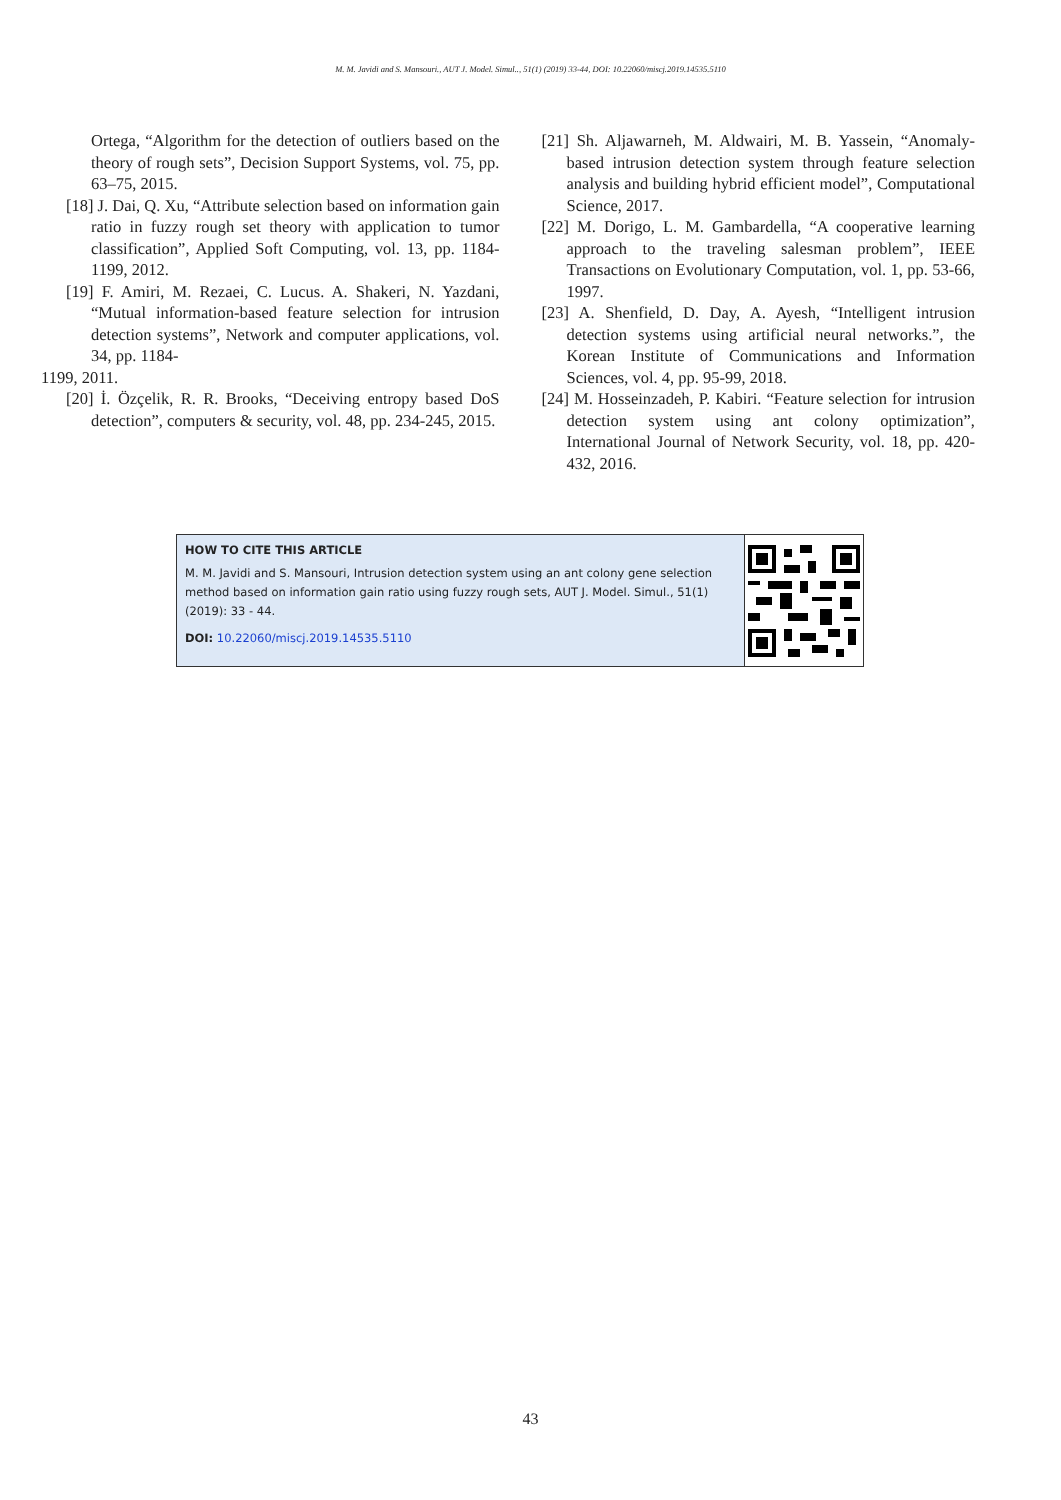M. M. Javidi and S. Mansouri., AUT J. Model. Simul.., 51(1) (2019) 33-44, DOI: 10.22060/miscj.2019.14535.5110
Ortega, “Algorithm for the detection of outliers based on the theory of rough sets”, Decision Support Systems, vol. 75, pp. 63–75, 2015.
[18] J. Dai, Q. Xu, “Attribute selection based on information gain ratio in fuzzy rough set theory with application to tumor classification”, Applied Soft Computing, vol. 13, pp. 1184-1199, 2012.
[19] F. Amiri, M. Rezaei, C. Lucus. A. Shakeri, N. Yazdani, “Mutual information-based feature selection for intrusion detection systems”, Network and computer applications, vol. 34, pp. 1184-
1199, 2011.
[20] İ. Özçelik, R. R. Brooks, “Deceiving entropy based DoS detection”, computers & security, vol. 48, pp. 234-245, 2015.
[21] Sh. Aljawarneh, M. Aldwairi, M. B. Yassein, “Anomaly-based intrusion detection system through feature selection analysis and building hybrid efficient model”, Computational Science, 2017.
[22] M. Dorigo, L. M. Gambardella, “A cooperative learning approach to the traveling salesman problem”, IEEE Transactions on Evolutionary Computation, vol. 1, pp. 53-66, 1997.
[23] A. Shenfield, D. Day, A. Ayesh, “Intelligent intrusion detection systems using artificial neural networks.”, the Korean Institute of Communications and Information Sciences, vol. 4, pp. 95-99, 2018.
[24] M. Hosseinzadeh, P. Kabiri. “Feature selection for intrusion detection system using ant colony optimization”, International Journal of Network Security, vol. 18, pp. 420-432, 2016.
HOW TO CITE THIS ARTICLE
M. M. Javidi and S. Mansouri, Intrusion detection system using an ant colony gene selection method based on information gain ratio using fuzzy rough sets, AUT J. Model. Simul., 51(1) (2019): 33 - 44.
DOI: 10.22060/miscj.2019.14535.5110
43